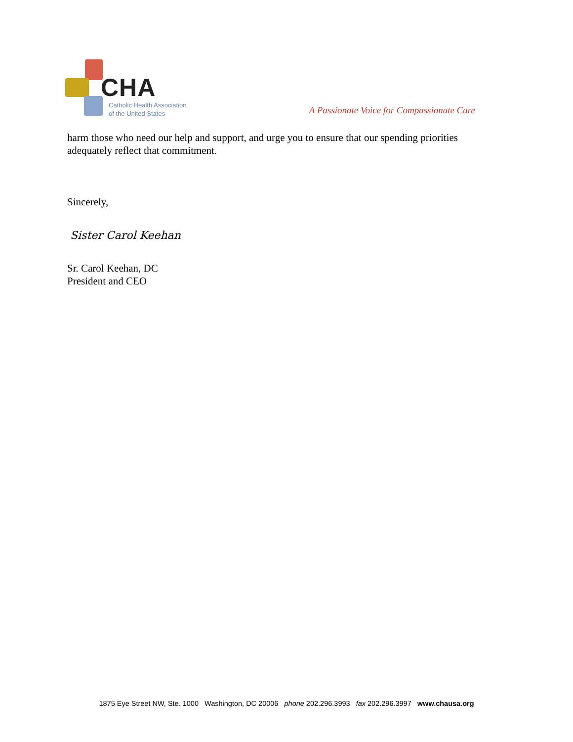CHA
Catholic Health Association
of the United States
A Passionate Voice for Compassionate Care
harm those who need our help and support, and urge you to ensure that our spending priorities adequately reflect that commitment.
Sincerely,
Sister Carol Keehan
Sr. Carol Keehan, DC
President and CEO
1875 Eye Street NW, Ste. 1000 Washington, DC 20006 phone 202.296.3993 fax 202.296.3997 www.chausa.org